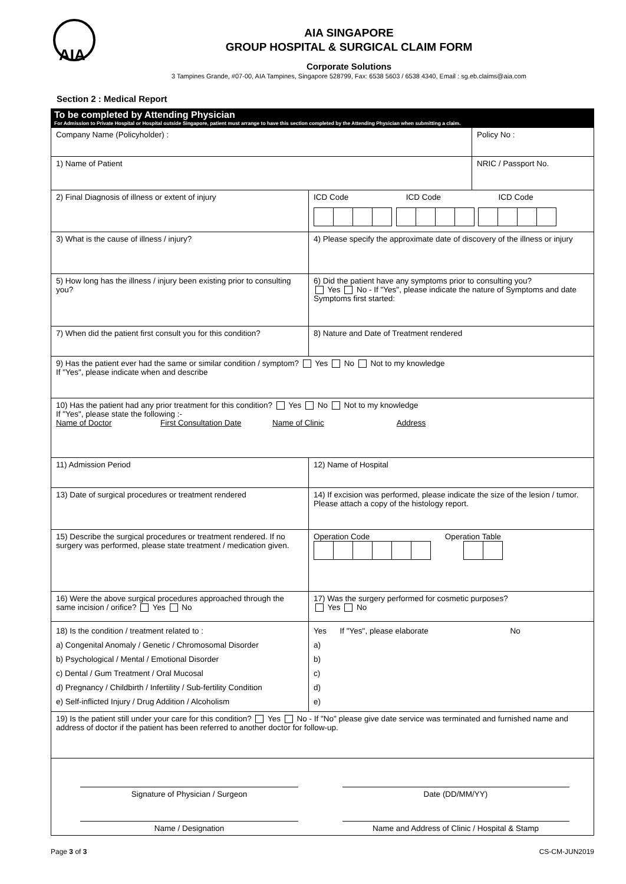AIA
AIA SINGAPORE
GROUP HOSPITAL & SURGICAL CLAIM FORM
Corporate Solutions
3 Tampines Grande, #07-00, AIA Tampines, Singapore 528799, Fax: 6538 5603 / 6538 4340, Email : sg.eb.claims@aia.com
Section 2 : Medical Report
To be completed by Attending Physician
For Admission to Private Hospital or Hospital outside Singapore, patient must arrange to have this section completed by the Attending Physician when submitting a claim.
| Company Name (Policyholder) : | | Policy No : |
| 1) Name of Patient | | NRIC / Passport No. |
| 2) Final Diagnosis of illness or extent of injury | ICD Code ICD Code ICD Code | |
| 3) What is the cause of illness / injury? | 4) Please specify the approximate date of discovery of the illness or injury | |
| 5) How long has the illness / injury been existing prior to consulting you? | 6) Did the patient have any symptoms prior to consulting you? Yes No - If "Yes", please indicate the nature of Symptoms and date Symptoms first started: | |
| 7) When did the patient first consult you for this condition? | 8) Nature and Date of Treatment rendered | |
| 9) Has the patient ever had the same or similar condition / symptom? Yes No Not to my knowledge If "Yes", please indicate when and describe | | |
| 10) Has the patient had any prior treatment for this condition? Yes No Not to my knowledge If "Yes", please state the following :- Name of Doctor First Consultation Date Name of Clinic Address | | |
| 11) Admission Period | 12) Name of Hospital | |
| 13) Date of surgical procedures or treatment rendered | 14) If excision was performed, please indicate the size of the lesion / tumor. Please attach a copy of the histology report. | |
| 15) Describe the surgical procedures or treatment rendered. If no surgery was performed, please state treatment / medication given. | Operation Code Operation Table | |
| 16) Were the above surgical procedures approached through the same incision / orifice? Yes No | 17) Was the surgery performed for cosmetic purposes? Yes No | |
| 18) Is the condition / treatment related to : a) Congenital Anomaly / Genetic / Chromosomal Disorder b) Psychological / Mental / Emotional Disorder c) Dental / Gum Treatment / Oral Mucosal d) Pregnancy / Childbirth / Infertility / Sub-fertility Condition e) Self-inflicted Injury / Drug Addition / Alcoholism | Yes If "Yes", please elaborate No a) b) c) d) e) | |
| 19) Is the patient still under your care for this condition? Yes No - If "No" please give date service was terminated and furnished name and address of doctor if the patient has been referred to another doctor for follow-up. | | |
| Signature of Physician / Surgeon Name / Designation Date (DD/MM/YY) Name and Address of Clinic / Hospital & Stamp | | |
Page 3 of 3 CS-CM-JUN2019